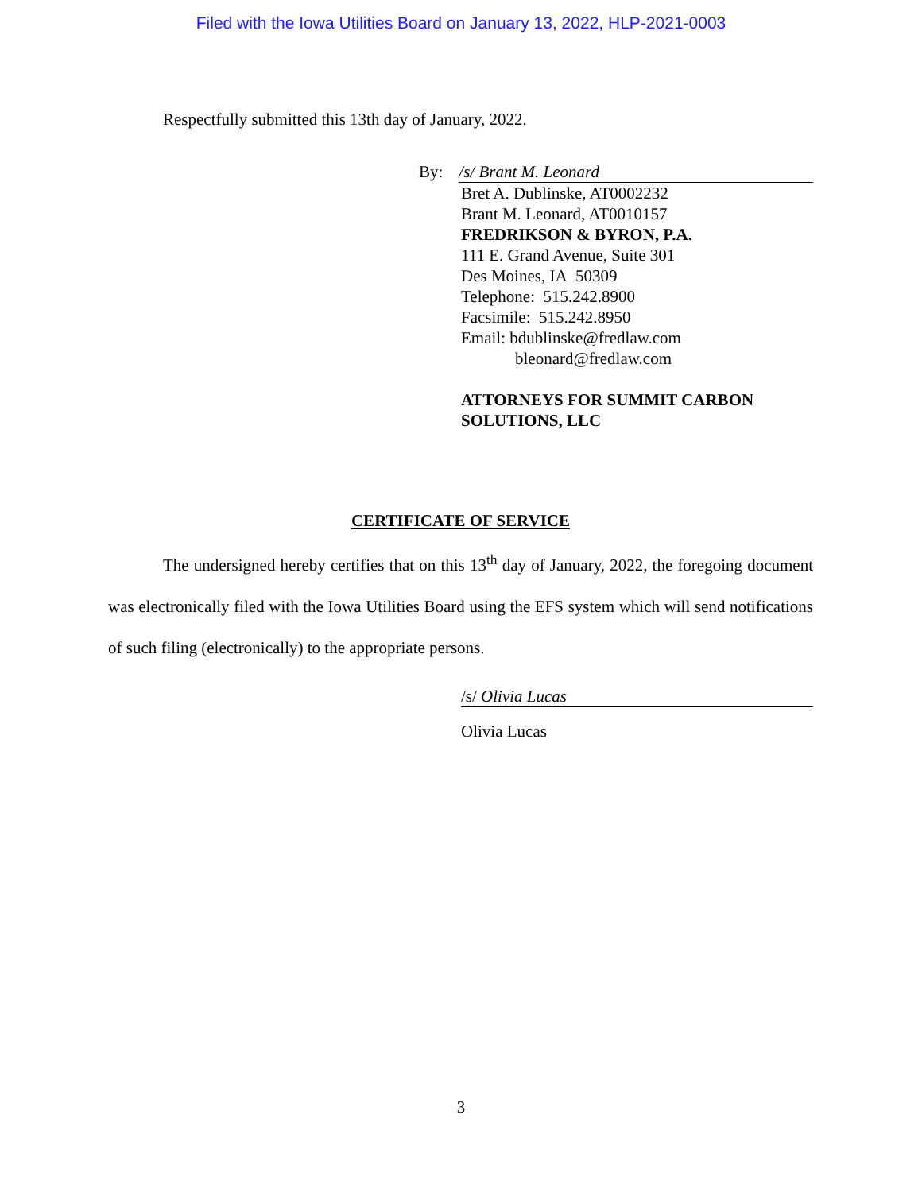Filed with the Iowa Utilities Board on January 13, 2022, HLP-2021-0003
Respectfully submitted this 13th day of January, 2022.
By: /s/ Brant M. Leonard
Bret A. Dublinske, AT0002232
Brant M. Leonard, AT0010157
FREDRIKSON & BYRON, P.A.
111 E. Grand Avenue, Suite 301
Des Moines, IA 50309
Telephone: 515.242.8900
Facsimile: 515.242.8950
Email: bdublinske@fredlaw.com
bleonard@fredlaw.com
ATTORNEYS FOR SUMMIT CARBON SOLUTIONS, LLC
CERTIFICATE OF SERVICE
The undersigned hereby certifies that on this 13<sup>th</sup> day of January, 2022, the foregoing document was electronically filed with the Iowa Utilities Board using the EFS system which will send notifications of such filing (electronically) to the appropriate persons.
/s/ Olivia Lucas
Olivia Lucas
3